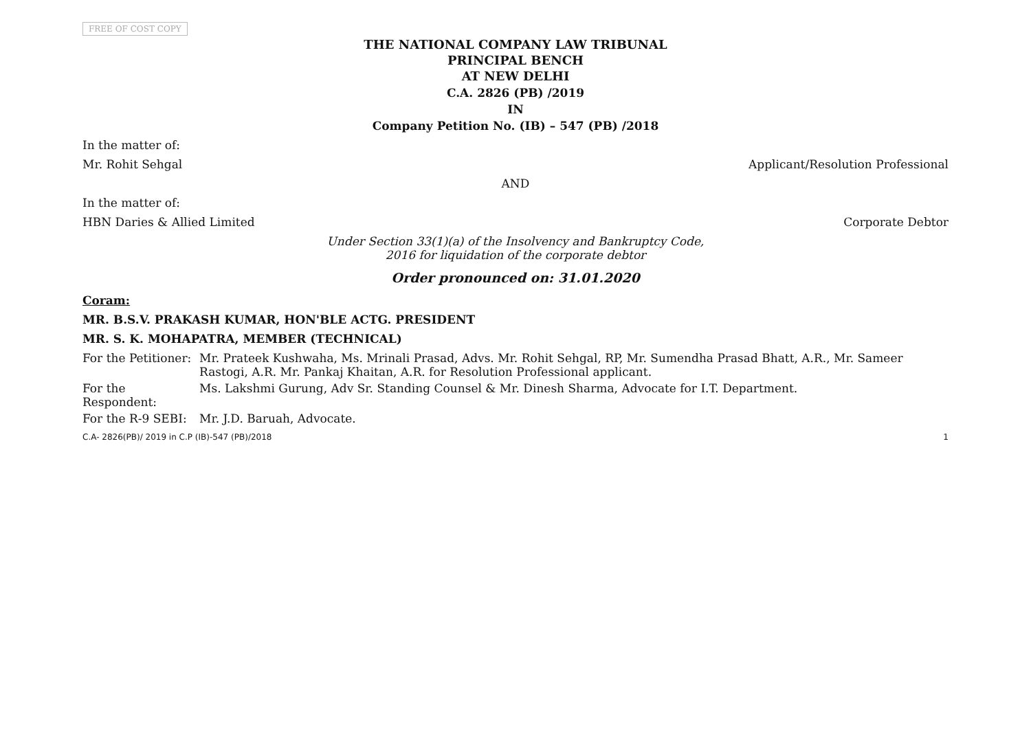FREE OF COST COPY
THE NATIONAL COMPANY LAW TRIBUNAL
PRINCIPAL BENCH
AT NEW DELHI
C.A. 2826 (PB) /2019
IN
Company Petition No. (IB) – 547 (PB) /2018
In the matter of:
Mr. Rohit Sehgal Applicant/Resolution Professional
AND
In the matter of:
HBN Daries & Allied Limited Corporate Debtor
Under Section 33(1)(a) of the Insolvency and Bankruptcy Code,
2016 for liquidation of the corporate debtor
Order pronounced on: 31.01.2020
Coram:
MR. B.S.V. PRAKASH KUMAR, HON'BLE ACTG. PRESIDENT
MR. S. K. MOHAPATRA, MEMBER (TECHNICAL)
For the Petitioner: Mr. Prateek Kushwaha, Ms. Mrinali Prasad, Advs. Mr. Rohit Sehgal, RP, Mr. Sumendha Prasad Bhatt, A.R., Mr. Sameer Rastogi, A.R. Mr. Pankaj Khaitan, A.R. for Resolution Professional applicant.
For the Respondent: Ms. Lakshmi Gurung, Adv Sr. Standing Counsel & Mr. Dinesh Sharma, Advocate for I.T. Department.
For the R-9 SEBI: Mr. J.D. Baruah, Advocate.
C.A- 2826(PB)/ 2019 in C.P (IB)-547 (PB)/2018 1